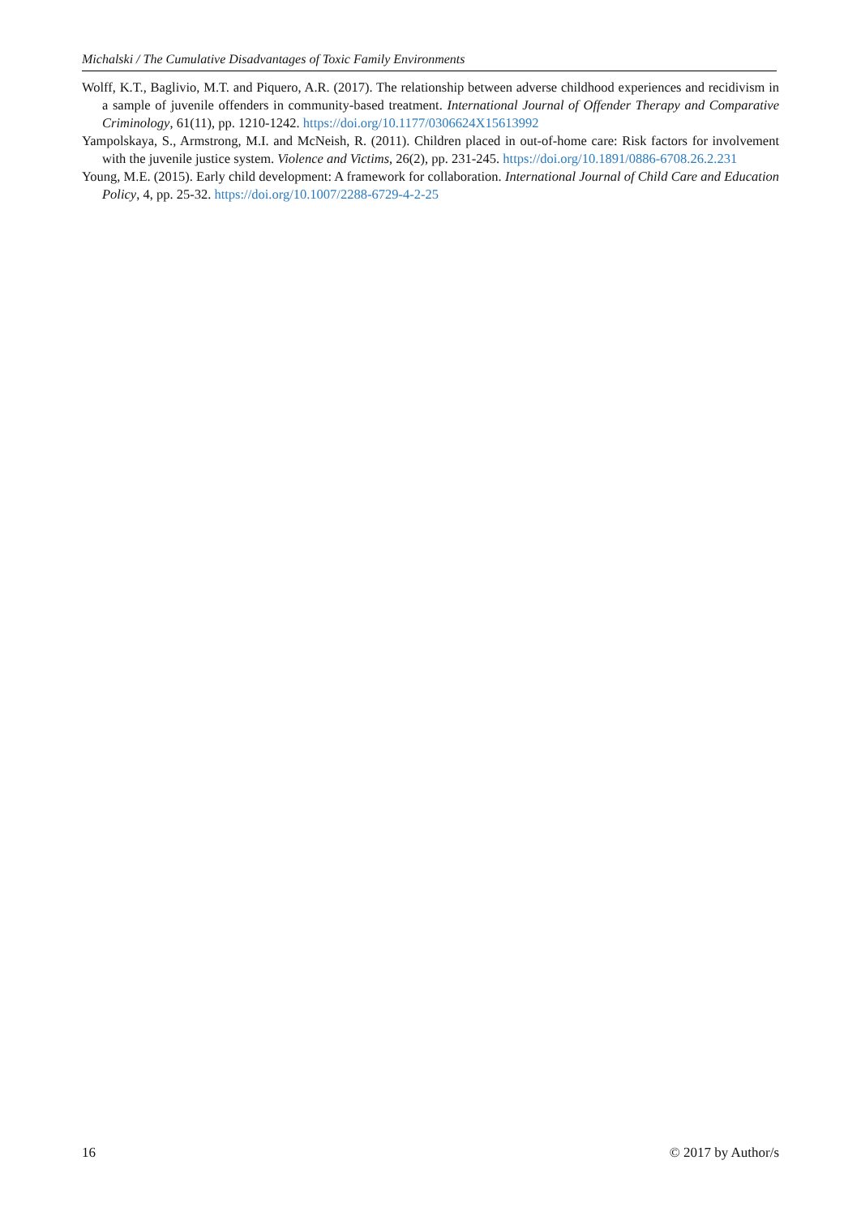Michalski / The Cumulative Disadvantages of Toxic Family Environments
Wolff, K.T., Baglivio, M.T. and Piquero, A.R. (2017). The relationship between adverse childhood experiences and recidivism in a sample of juvenile offenders in community-based treatment. International Journal of Offender Therapy and Comparative Criminology, 61(11), pp. 1210-1242. https://doi.org/10.1177/0306624X15613992
Yampolskaya, S., Armstrong, M.I. and McNeish, R. (2011). Children placed in out-of-home care: Risk factors for involvement with the juvenile justice system. Violence and Victims, 26(2), pp. 231-245. https://doi.org/10.1891/0886-6708.26.2.231
Young, M.E. (2015). Early child development: A framework for collaboration. International Journal of Child Care and Education Policy, 4, pp. 25-32. https://doi.org/10.1007/2288-6729-4-2-25
16 © 2017 by Author/s